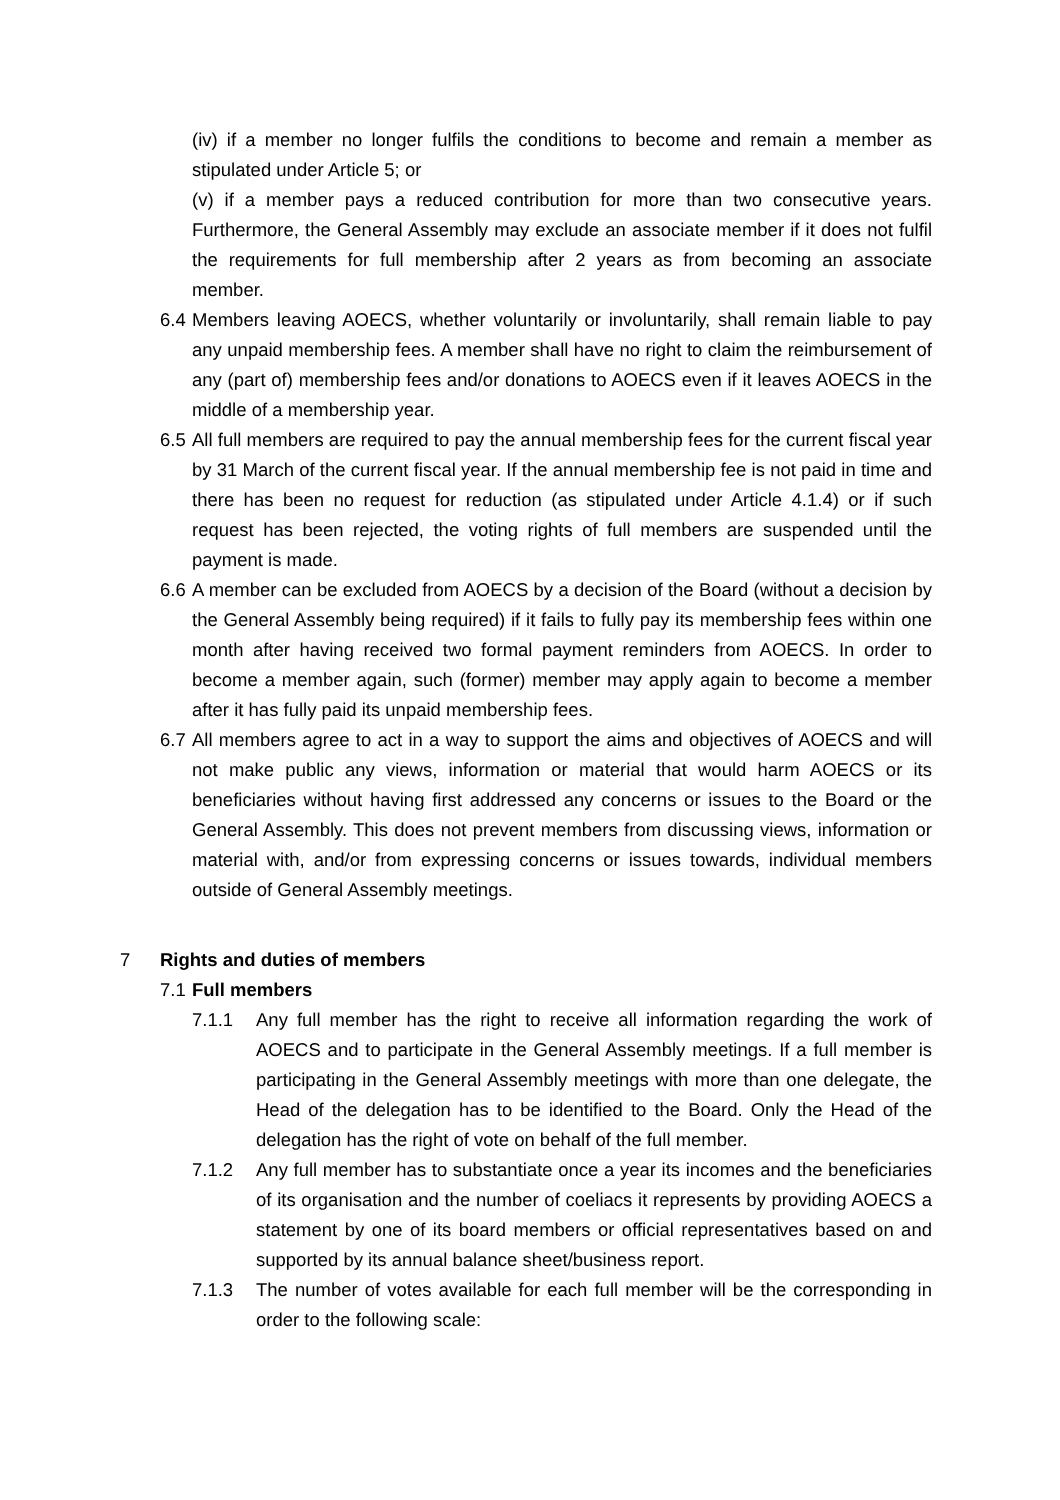(iv) if a member no longer fulfils the conditions to become and remain a member as stipulated under Article 5; or
(v) if a member pays a reduced contribution for more than two consecutive years. Furthermore, the General Assembly may exclude an associate member if it does not fulfil the requirements for full membership after 2 years as from becoming an associate member.
6.4 Members leaving AOECS, whether voluntarily or involuntarily, shall remain liable to pay any unpaid membership fees. A member shall have no right to claim the reimbursement of any (part of) membership fees and/or donations to AOECS even if it leaves AOECS in the middle of a membership year.
6.5 All full members are required to pay the annual membership fees for the current fiscal year by 31 March of the current fiscal year. If the annual membership fee is not paid in time and there has been no request for reduction (as stipulated under Article 4.1.4) or if such request has been rejected, the voting rights of full members are suspended until the payment is made.
6.6 A member can be excluded from AOECS by a decision of the Board (without a decision by the General Assembly being required) if it fails to fully pay its membership fees within one month after having received two formal payment reminders from AOECS. In order to become a member again, such (former) member may apply again to become a member after it has fully paid its unpaid membership fees.
6.7 All members agree to act in a way to support the aims and objectives of AOECS and will not make public any views, information or material that would harm AOECS or its beneficiaries without having first addressed any concerns or issues to the Board or the General Assembly. This does not prevent members from discussing views, information or material with, and/or from expressing concerns or issues towards, individual members outside of General Assembly meetings.
7 Rights and duties of members
7.1 Full members
7.1.1 Any full member has the right to receive all information regarding the work of AOECS and to participate in the General Assembly meetings. If a full member is participating in the General Assembly meetings with more than one delegate, the Head of the delegation has to be identified to the Board. Only the Head of the delegation has the right of vote on behalf of the full member.
7.1.2 Any full member has to substantiate once a year its incomes and the beneficiaries of its organisation and the number of coeliacs it represents by providing AOECS a statement by one of its board members or official representatives based on and supported by its annual balance sheet/business report.
7.1.3 The number of votes available for each full member will be the corresponding in order to the following scale: